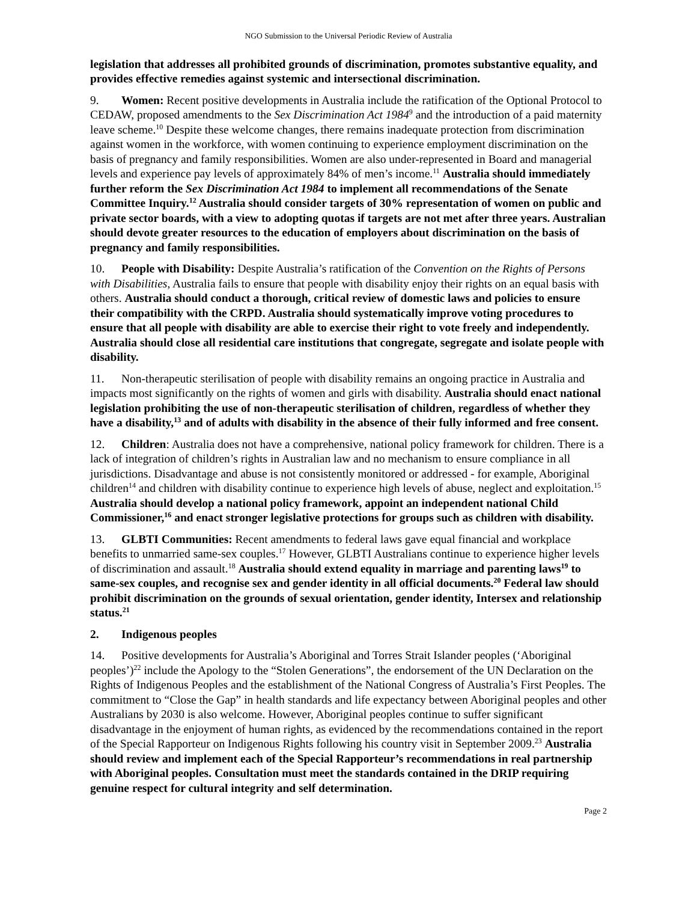NGO Submission to the Universal Periodic Review of Australia
legislation that addresses all prohibited grounds of discrimination, promotes substantive equality, and provides effective remedies against systemic and intersectional discrimination.
9. Women: Recent positive developments in Australia include the ratification of the Optional Protocol to CEDAW, proposed amendments to the Sex Discrimination Act 1984<sup>9</sup> and the introduction of a paid maternity leave scheme.<sup>10</sup> Despite these welcome changes, there remains inadequate protection from discrimination against women in the workforce, with women continuing to experience employment discrimination on the basis of pregnancy and family responsibilities. Women are also under-represented in Board and managerial levels and experience pay levels of approximately 84% of men’s income.<sup>11</sup> Australia should immediately further reform the Sex Discrimination Act 1984 to implement all recommendations of the Senate Committee Inquiry.<sup>12</sup> Australia should consider targets of 30% representation of women on public and private sector boards, with a view to adopting quotas if targets are not met after three years. Australian should devote greater resources to the education of employers about discrimination on the basis of pregnancy and family responsibilities.
10. People with Disability: Despite Australia’s ratification of the Convention on the Rights of Persons with Disabilities, Australia fails to ensure that people with disability enjoy their rights on an equal basis with others. Australia should conduct a thorough, critical review of domestic laws and policies to ensure their compatibility with the CRPD. Australia should systematically improve voting procedures to ensure that all people with disability are able to exercise their right to vote freely and independently. Australia should close all residential care institutions that congregate, segregate and isolate people with disability.
11. Non-therapeutic sterilisation of people with disability remains an ongoing practice in Australia and impacts most significantly on the rights of women and girls with disability. Australia should enact national legislation prohibiting the use of non-therapeutic sterilisation of children, regardless of whether they have a disability,<sup>13</sup> and of adults with disability in the absence of their fully informed and free consent.
12. Children: Australia does not have a comprehensive, national policy framework for children. There is a lack of integration of children’s rights in Australian law and no mechanism to ensure compliance in all jurisdictions. Disadvantage and abuse is not consistently monitored or addressed - for example, Aboriginal children<sup>14</sup> and children with disability continue to experience high levels of abuse, neglect and exploitation.<sup>15</sup> Australia should develop a national policy framework, appoint an independent national Child Commissioner,<sup>16</sup> and enact stronger legislative protections for groups such as children with disability.
13. GLBTI Communities: Recent amendments to federal laws gave equal financial and workplace benefits to unmarried same-sex couples.<sup>17</sup> However, GLBTI Australians continue to experience higher levels of discrimination and assault.<sup>18</sup> Australia should extend equality in marriage and parenting laws<sup>19</sup> to same-sex couples, and recognise sex and gender identity in all official documents.<sup>20</sup> Federal law should prohibit discrimination on the grounds of sexual orientation, gender identity, Intersex and relationship status.<sup>21</sup>
2. Indigenous peoples
14. Positive developments for Australia’s Aboriginal and Torres Strait Islander peoples (‘Aboriginal peoples’)<sup>22</sup> include the Apology to the “Stolen Generations”, the endorsement of the UN Declaration on the Rights of Indigenous Peoples and the establishment of the National Congress of Australia’s First Peoples. The commitment to “Close the Gap” in health standards and life expectancy between Aboriginal peoples and other Australians by 2030 is also welcome. However, Aboriginal peoples continue to suffer significant disadvantage in the enjoyment of human rights, as evidenced by the recommendations contained in the report of the Special Rapporteur on Indigenous Rights following his country visit in September 2009.<sup>23</sup> Australia should review and implement each of the Special Rapporteur’s recommendations in real partnership with Aboriginal peoples. Consultation must meet the standards contained in the DRIP requiring genuine respect for cultural integrity and self determination.
Page 2